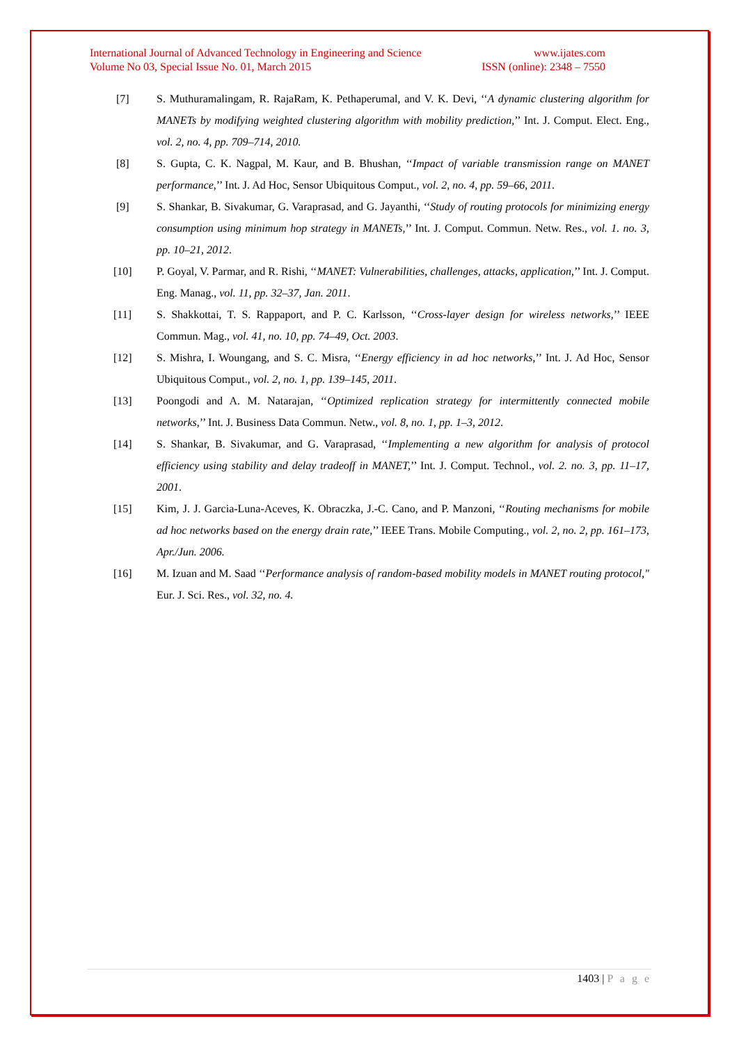International Journal of Advanced Technology in Engineering and Science www.ijates.com
Volume No 03, Special Issue No. 01, March 2015 ISSN (online): 2348 – 7550
[7] S. Muthuramalingam, R. RajaRam, K. Pethaperumal, and V. K. Devi, ‘‘A dynamic clustering algorithm for MANETs by modifying weighted clustering algorithm with mobility prediction,’’ Int. J. Comput. Elect. Eng., vol. 2, no. 4, pp. 709–714, 2010.
[8] S. Gupta, C. K. Nagpal, M. Kaur, and B. Bhushan, ‘‘Impact of variable transmission range on MANET performance,’’ Int. J. Ad Hoc, Sensor Ubiquitous Comput., vol. 2, no. 4, pp. 59–66, 2011.
[9] S. Shankar, B. Sivakumar, G. Varaprasad, and G. Jayanthi, ‘‘Study of routing protocols for minimizing energy consumption using minimum hop strategy in MANETs,’’ Int. J. Comput. Commun. Netw. Res., vol. 1. no. 3, pp. 10–21, 2012.
[10] P. Goyal, V. Parmar, and R. Rishi, ‘‘MANET: Vulnerabilities, challenges, attacks, application,’’ Int. J. Comput. Eng. Manag., vol. 11, pp. 32–37, Jan. 2011.
[11] S. Shakkottai, T. S. Rappaport, and P. C. Karlsson, ‘‘Cross-layer design for wireless networks,’’ IEEE Commun. Mag., vol. 41, no. 10, pp. 74–49, Oct. 2003.
[12] S. Mishra, I. Woungang, and S. C. Misra, ‘‘Energy efficiency in ad hoc networks,’’ Int. J. Ad Hoc, Sensor Ubiquitous Comput., vol. 2, no. 1, pp. 139–145, 2011.
[13] Poongodi and A. M. Natarajan, ‘‘Optimized replication strategy for intermittently connected mobile networks,’’ Int. J. Business Data Commun. Netw., vol. 8, no. 1, pp. 1–3, 2012.
[14] S. Shankar, B. Sivakumar, and G. Varaprasad, ‘‘Implementing a new algorithm for analysis of protocol efficiency using stability and delay tradeoff in MANET,’’ Int. J. Comput. Technol., vol. 2. no. 3, pp. 11–17, 2001.
[15] Kim, J. J. Garcia-Luna-Aceves, K. Obraczka, J.-C. Cano, and P. Manzoni, ‘‘Routing mechanisms for mobile ad hoc networks based on the energy drain rate,’’ IEEE Trans. Mobile Computing., vol. 2, no. 2, pp. 161–173, Apr./Jun. 2006.
[16] M. Izuan and M. Saad ‘‘Performance analysis of random-based mobility models in MANET routing protocol," Eur. J. Sci. Res., vol. 32, no. 4.
1403 | P a g e